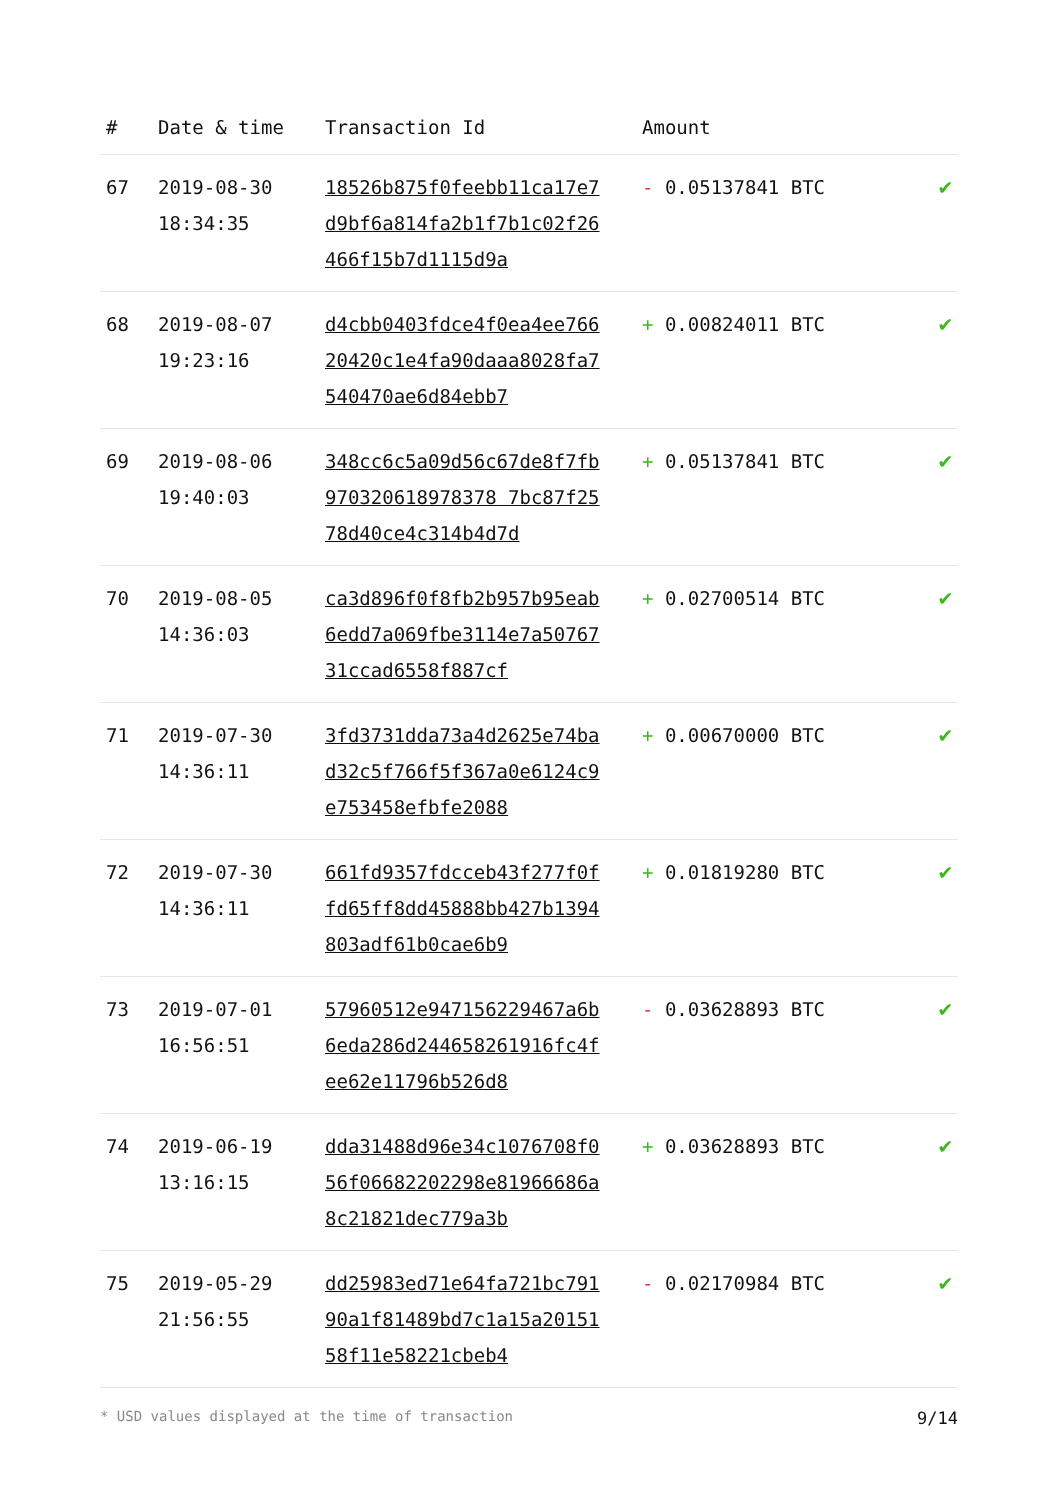| # | Date & time | Transaction Id | Amount | |
| --- | --- | --- | --- | --- |
| 67 | 2019-08-30 18:34:35 | 18526b875f0feebb11ca17e7d9bf6a814fa2b1f7b1c02f26466f15b7d1115d9a | - 0.05137841 BTC | ✔ |
| 68 | 2019-08-07 19:23:16 | d4cbb0403fdce4f0ea4ee76620420c1e4fa90daaa8028fa7540470ae6d84ebb7 | + 0.00824011 BTC | ✔ |
| 69 | 2019-08-06 19:40:03 | 348cc6c5a09d56c67de8f7fb970320618978378 7bc87f2578d40ce4c314b4d7d | + 0.05137841 BTC | ✔ |
| 70 | 2019-08-05 14:36:03 | ca3d896f0f8fb2b957b95eab6edd7a069fbe3114e7a5076731ccad6558f887cf | + 0.02700514 BTC | ✔ |
| 71 | 2019-07-30 14:36:11 | 3fd3731dda73a4d2625e74bad32c5f766f5f367a0e6124c9e753458efbfe2088 | + 0.00670000 BTC | ✔ |
| 72 | 2019-07-30 14:36:11 | 661fd9357fdcceb43f277f0ffd65ff8dd45888bb427b1394803adf61b0cae6b9 | + 0.01819280 BTC | ✔ |
| 73 | 2019-07-01 16:56:51 | 57960512e947156229467a6b6eda286d244658261916fc4fee62e11796b526d8 | - 0.03628893 BTC | ✔ |
| 74 | 2019-06-19 13:16:15 | dda31488d96e34c1076708f056f06682202298e81966686a8c21821dec779a3b | + 0.03628893 BTC | ✔ |
| 75 | 2019-05-29 21:56:55 | dd25983ed71e64fa721bc79190a1f81489bd7c1a15a2015158f11e58221cbeb4 | - 0.02170984 BTC | ✔ |
* USD values displayed at the time of transaction 9/14